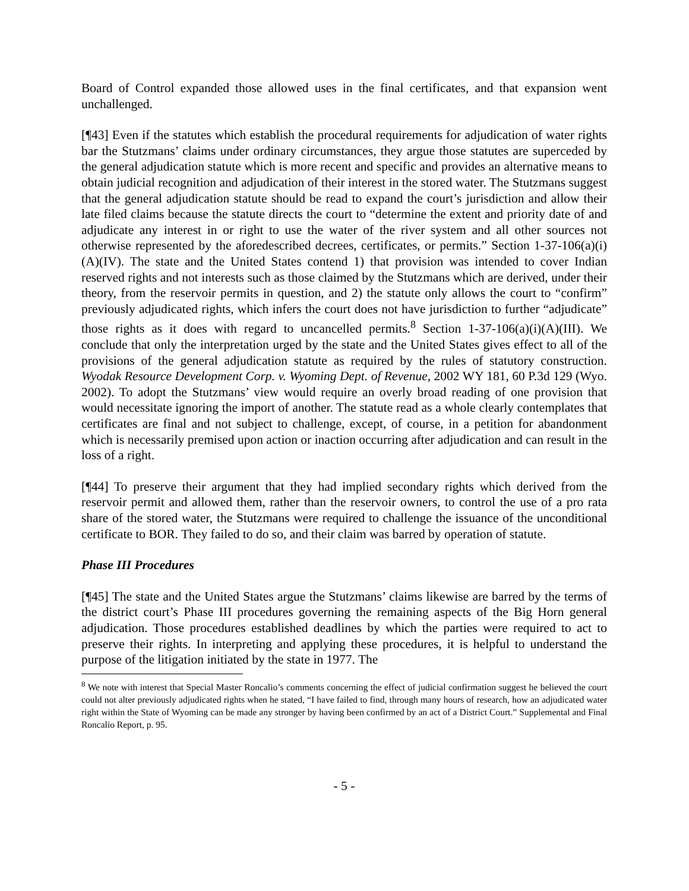Board of Control expanded those allowed uses in the final certificates, and that expansion went unchallenged.
[¶43] Even if the statutes which establish the procedural requirements for adjudication of water rights bar the Stutzmans’ claims under ordinary circumstances, they argue those statutes are superceded by the general adjudication statute which is more recent and specific and provides an alternative means to obtain judicial recognition and adjudication of their interest in the stored water. The Stutzmans suggest that the general adjudication statute should be read to expand the court’s jurisdiction and allow their late filed claims because the statute directs the court to “determine the extent and priority date of and adjudicate any interest in or right to use the water of the river system and all other sources not otherwise represented by the aforedescribed decrees, certificates, or permits.” Section 1-37-106(a)(i)(A)(IV). The state and the United States contend 1) that provision was intended to cover Indian reserved rights and not interests such as those claimed by the Stutzmans which are derived, under their theory, from the reservoir permits in question, and 2) the statute only allows the court to “confirm” previously adjudicated rights, which infers the court does not have jurisdiction to further “adjudicate” those rights as it does with regard to uncancelled permits.<sup>8</sup> Section 1-37-106(a)(i)(A)(III). We conclude that only the interpretation urged by the state and the United States gives effect to all of the provisions of the general adjudication statute as required by the rules of statutory construction. Wyodak Resource Development Corp. v. Wyoming Dept. of Revenue, 2002 WY 181, 60 P.3d 129 (Wyo. 2002). To adopt the Stutzmans’ view would require an overly broad reading of one provision that would necessitate ignoring the import of another. The statute read as a whole clearly contemplates that certificates are final and not subject to challenge, except, of course, in a petition for abandonment which is necessarily premised upon action or inaction occurring after adjudication and can result in the loss of a right.
[¶44] To preserve their argument that they had implied secondary rights which derived from the reservoir permit and allowed them, rather than the reservoir owners, to control the use of a pro rata share of the stored water, the Stutzmans were required to challenge the issuance of the unconditional certificate to BOR. They failed to do so, and their claim was barred by operation of statute.
Phase III Procedures
[¶45] The state and the United States argue the Stutzmans’ claims likewise are barred by the terms of the district court’s Phase III procedures governing the remaining aspects of the Big Horn general adjudication. Those procedures established deadlines by which the parties were required to act to preserve their rights. In interpreting and applying these procedures, it is helpful to understand the purpose of the litigation initiated by the state in 1977. The
<sup>8</sup> We note with interest that Special Master Roncalio’s comments concerning the effect of judicial confirmation suggest he believed the court could not alter previously adjudicated rights when he stated, “I have failed to find, through many hours of research, how an adjudicated water right within the State of Wyoming can be made any stronger by having been confirmed by an act of a District Court.” Supplemental and Final Roncalio Report, p. 95.
- 5 -